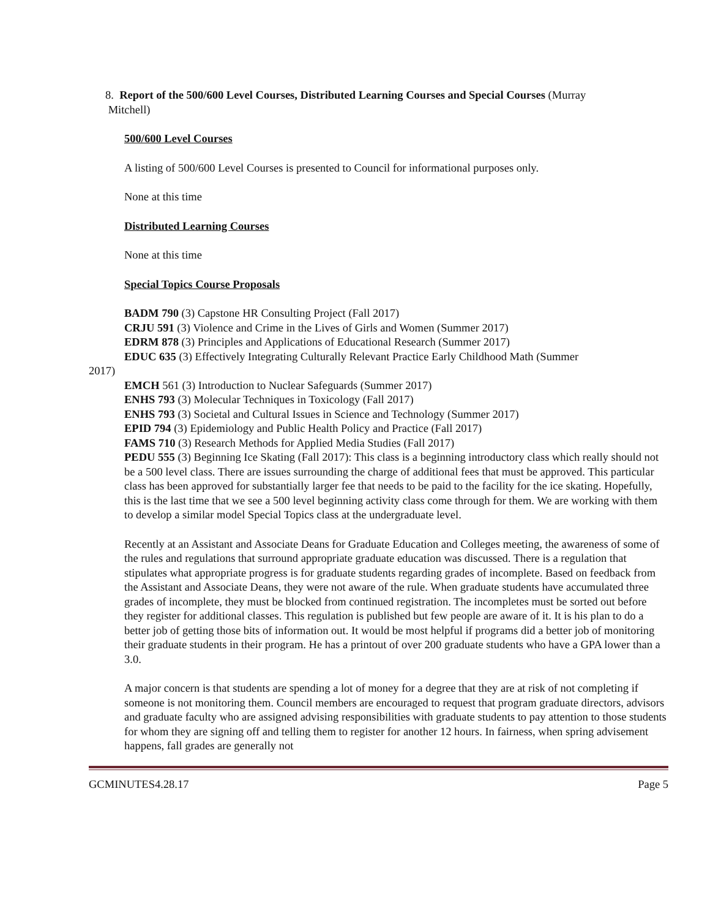8. Report of the 500/600 Level Courses, Distributed Learning Courses and Special Courses (Murray
Mitchell)
500/600 Level Courses
A listing of 500/600 Level Courses is presented to Council for informational purposes only.
None at this time
Distributed Learning Courses
None at this time
Special Topics Course Proposals
BADM 790 (3) Capstone HR Consulting Project (Fall 2017)
CRJU 591 (3) Violence and Crime in the Lives of Girls and Women (Summer 2017)
EDRM 878 (3) Principles and Applications of Educational Research (Summer 2017)
EDUC 635 (3) Effectively Integrating Culturally Relevant Practice Early Childhood Math (Summer
2017)
EMCH 561 (3) Introduction to Nuclear Safeguards (Summer 2017)
ENHS 793 (3) Molecular Techniques in Toxicology (Fall 2017)
ENHS 793 (3) Societal and Cultural Issues in Science and Technology (Summer 2017)
EPID 794 (3) Epidemiology and Public Health Policy and Practice (Fall 2017)
FAMS 710 (3) Research Methods for Applied Media Studies (Fall 2017)
PEDU 555 (3) Beginning Ice Skating (Fall 2017): This class is a beginning introductory class which really should not be a 500 level class. There are issues surrounding the charge of additional fees that must be approved. This particular class has been approved for substantially larger fee that needs to be paid to the facility for the ice skating. Hopefully, this is the last time that we see a 500 level beginning activity class come through for them. We are working with them to develop a similar model Special Topics class at the undergraduate level.
Recently at an Assistant and Associate Deans for Graduate Education and Colleges meeting, the awareness of some of the rules and regulations that surround appropriate graduate education was discussed. There is a regulation that stipulates what appropriate progress is for graduate students regarding grades of incomplete. Based on feedback from the Assistant and Associate Deans, they were not aware of the rule. When graduate students have accumulated three grades of incomplete, they must be blocked from continued registration. The incompletes must be sorted out before they register for additional classes. This regulation is published but few people are aware of it. It is his plan to do a better job of getting those bits of information out. It would be most helpful if programs did a better job of monitoring their graduate students in their program. He has a printout of over 200 graduate students who have a GPA lower than a 3.0.
A major concern is that students are spending a lot of money for a degree that they are at risk of not completing if someone is not monitoring them. Council members are encouraged to request that program graduate directors, advisors and graduate faculty who are assigned advising responsibilities with graduate students to pay attention to those students for whom they are signing off and telling them to register for another 12 hours. In fairness, when spring advisement happens, fall grades are generally not
GCMINUTES4.28.17 Page 5